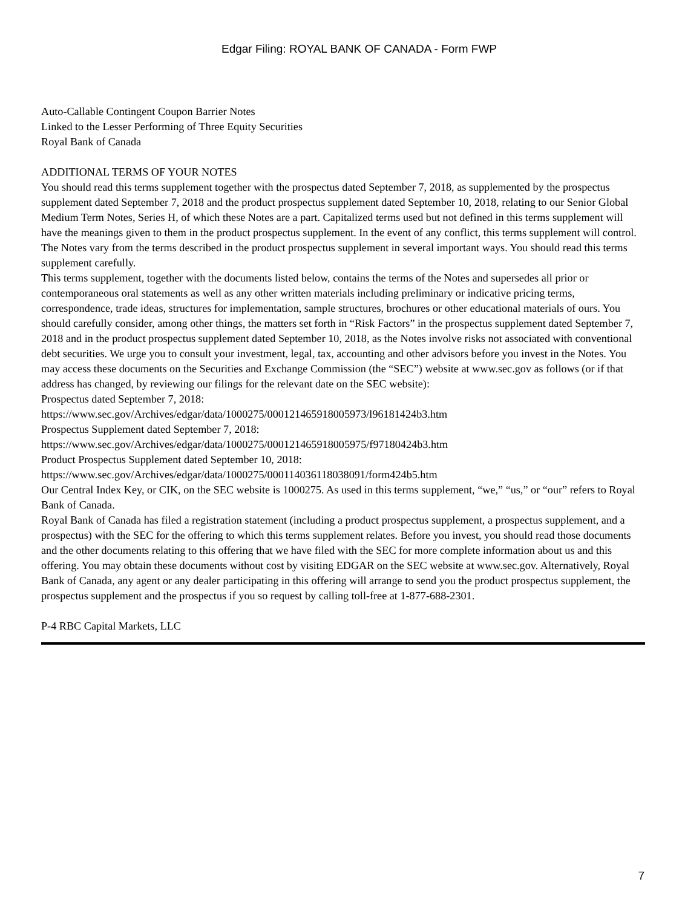Edgar Filing: ROYAL BANK OF CANADA - Form FWP
Auto-Callable Contingent Coupon Barrier Notes
Linked to the Lesser Performing of Three Equity Securities
Royal Bank of Canada
ADDITIONAL TERMS OF YOUR NOTES
You should read this terms supplement together with the prospectus dated September 7, 2018, as supplemented by the prospectus supplement dated September 7, 2018 and the product prospectus supplement dated September 10, 2018, relating to our Senior Global Medium Term Notes, Series H, of which these Notes are a part. Capitalized terms used but not defined in this terms supplement will have the meanings given to them in the product prospectus supplement. In the event of any conflict, this terms supplement will control. The Notes vary from the terms described in the product prospectus supplement in several important ways. You should read this terms supplement carefully.
This terms supplement, together with the documents listed below, contains the terms of the Notes and supersedes all prior or contemporaneous oral statements as well as any other written materials including preliminary or indicative pricing terms, correspondence, trade ideas, structures for implementation, sample structures, brochures or other educational materials of ours. You should carefully consider, among other things, the matters set forth in “Risk Factors” in the prospectus supplement dated September 7, 2018 and in the product prospectus supplement dated September 10, 2018, as the Notes involve risks not associated with conventional debt securities. We urge you to consult your investment, legal, tax, accounting and other advisors before you invest in the Notes. You may access these documents on the Securities and Exchange Commission (the “SEC”) website at www.sec.gov as follows (or if that address has changed, by reviewing our filings for the relevant date on the SEC website):
Prospectus dated September 7, 2018:
https://www.sec.gov/Archives/edgar/data/1000275/000121465918005973/l96181424b3.htm
Prospectus Supplement dated September 7, 2018:
https://www.sec.gov/Archives/edgar/data/1000275/000121465918005975/f97180424b3.htm
Product Prospectus Supplement dated September 10, 2018:
https://www.sec.gov/Archives/edgar/data/1000275/000114036118038091/form424b5.htm
Our Central Index Key, or CIK, on the SEC website is 1000275. As used in this terms supplement, “we,” “us,” or “our” refers to Royal Bank of Canada.
Royal Bank of Canada has filed a registration statement (including a product prospectus supplement, a prospectus supplement, and a prospectus) with the SEC for the offering to which this terms supplement relates. Before you invest, you should read those documents and the other documents relating to this offering that we have filed with the SEC for more complete information about us and this offering. You may obtain these documents without cost by visiting EDGAR on the SEC website at www.sec.gov. Alternatively, Royal Bank of Canada, any agent or any dealer participating in this offering will arrange to send you the product prospectus supplement, the prospectus supplement and the prospectus if you so request by calling toll-free at 1-877-688-2301.
P-4 RBC Capital Markets, LLC
7